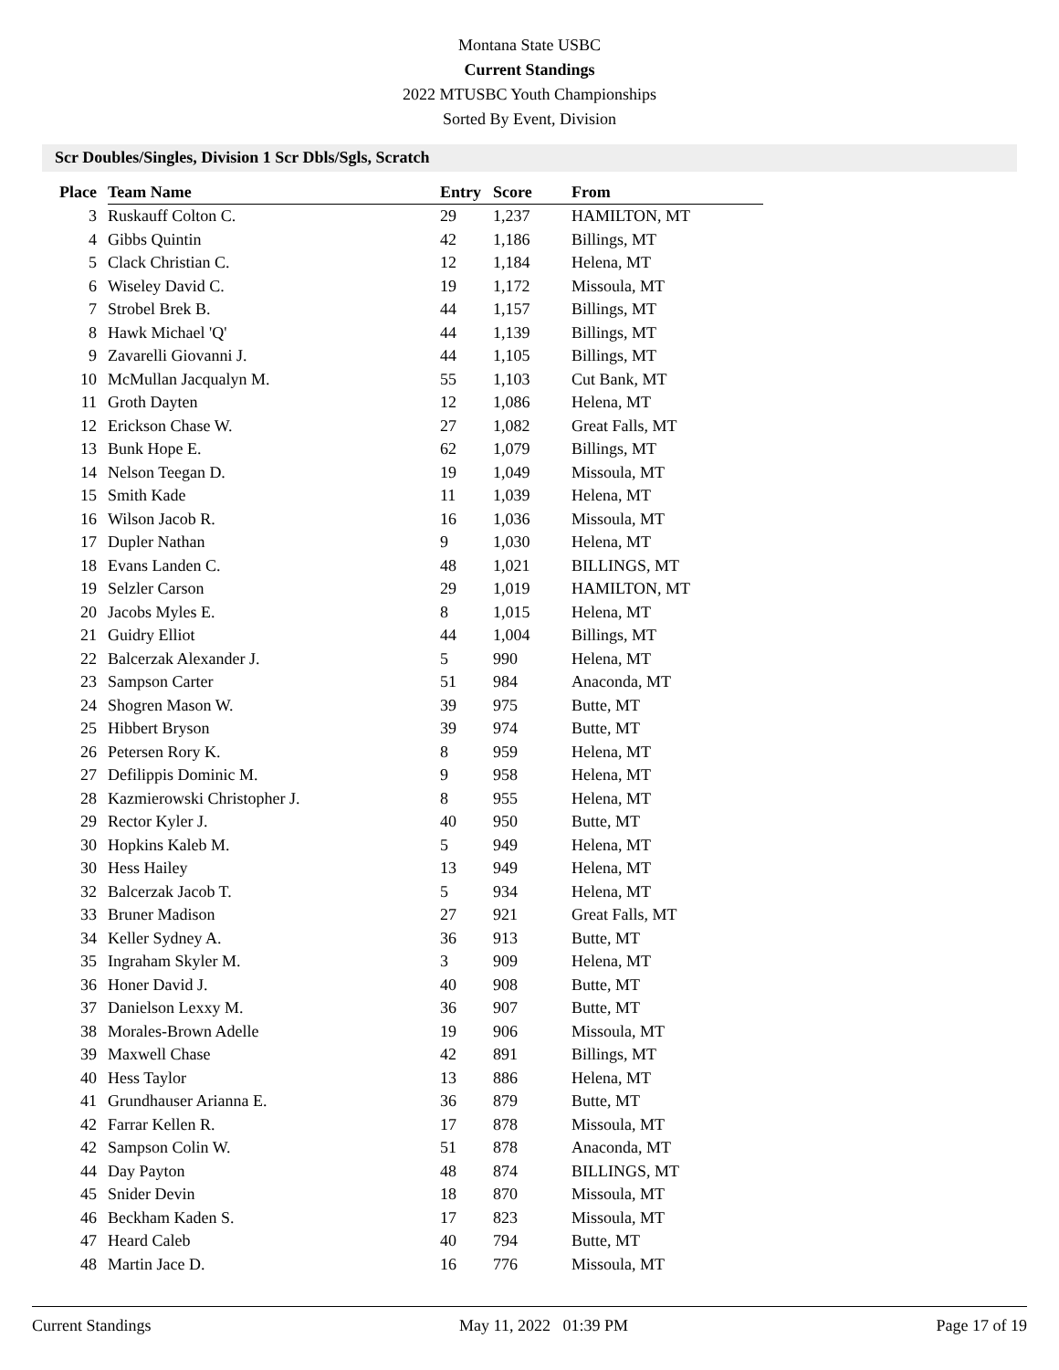Montana State USBC
Current Standings
2022 MTUSBC Youth Championships
Sorted By Event, Division
Scr Doubles/Singles, Division 1 Scr Dbls/Sgls, Scratch
| Place | Team Name | Entry | Score | From |
| --- | --- | --- | --- | --- |
| 3 | Ruskauff Colton C. | 29 | 1,237 | HAMILTON, MT |
| 4 | Gibbs Quintin | 42 | 1,186 | Billings, MT |
| 5 | Clack Christian C. | 12 | 1,184 | Helena, MT |
| 6 | Wiseley David C. | 19 | 1,172 | Missoula, MT |
| 7 | Strobel Brek B. | 44 | 1,157 | Billings, MT |
| 8 | Hawk Michael 'Q' | 44 | 1,139 | Billings, MT |
| 9 | Zavarelli Giovanni J. | 44 | 1,105 | Billings, MT |
| 10 | McMullan Jacqualyn M. | 55 | 1,103 | Cut Bank, MT |
| 11 | Groth Dayten | 12 | 1,086 | Helena, MT |
| 12 | Erickson Chase W. | 27 | 1,082 | Great Falls, MT |
| 13 | Bunk Hope E. | 62 | 1,079 | Billings, MT |
| 14 | Nelson Teegan D. | 19 | 1,049 | Missoula, MT |
| 15 | Smith Kade | 11 | 1,039 | Helena, MT |
| 16 | Wilson Jacob R. | 16 | 1,036 | Missoula, MT |
| 17 | Dupler Nathan | 9 | 1,030 | Helena, MT |
| 18 | Evans Landen C. | 48 | 1,021 | BILLINGS, MT |
| 19 | Selzler Carson | 29 | 1,019 | HAMILTON, MT |
| 20 | Jacobs Myles E. | 8 | 1,015 | Helena, MT |
| 21 | Guidry Elliot | 44 | 1,004 | Billings, MT |
| 22 | Balcerzak Alexander J. | 5 | 990 | Helena, MT |
| 23 | Sampson Carter | 51 | 984 | Anaconda, MT |
| 24 | Shogren Mason W. | 39 | 975 | Butte, MT |
| 25 | Hibbert Bryson | 39 | 974 | Butte, MT |
| 26 | Petersen Rory K. | 8 | 959 | Helena, MT |
| 27 | Defilippis Dominic M. | 9 | 958 | Helena, MT |
| 28 | Kazmierowski Christopher J. | 8 | 955 | Helena, MT |
| 29 | Rector Kyler J. | 40 | 950 | Butte, MT |
| 30 | Hopkins Kaleb M. | 5 | 949 | Helena, MT |
| 30 | Hess Hailey | 13 | 949 | Helena, MT |
| 32 | Balcerzak Jacob T. | 5 | 934 | Helena, MT |
| 33 | Bruner Madison | 27 | 921 | Great Falls, MT |
| 34 | Keller Sydney A. | 36 | 913 | Butte, MT |
| 35 | Ingraham Skyler M. | 3 | 909 | Helena, MT |
| 36 | Honer David J. | 40 | 908 | Butte, MT |
| 37 | Danielson Lexxy M. | 36 | 907 | Butte, MT |
| 38 | Morales-Brown Adelle | 19 | 906 | Missoula, MT |
| 39 | Maxwell Chase | 42 | 891 | Billings, MT |
| 40 | Hess Taylor | 13 | 886 | Helena, MT |
| 41 | Grundhauser Arianna E. | 36 | 879 | Butte, MT |
| 42 | Farrar Kellen R. | 17 | 878 | Missoula, MT |
| 42 | Sampson Colin W. | 51 | 878 | Anaconda, MT |
| 44 | Day Payton | 48 | 874 | BILLINGS, MT |
| 45 | Snider Devin | 18 | 870 | Missoula, MT |
| 46 | Beckham Kaden S. | 17 | 823 | Missoula, MT |
| 47 | Heard Caleb | 40 | 794 | Butte, MT |
| 48 | Martin Jace D. | 16 | 776 | Missoula, MT |
Current Standings May 11, 2022 01:39 PM Page 17 of 19